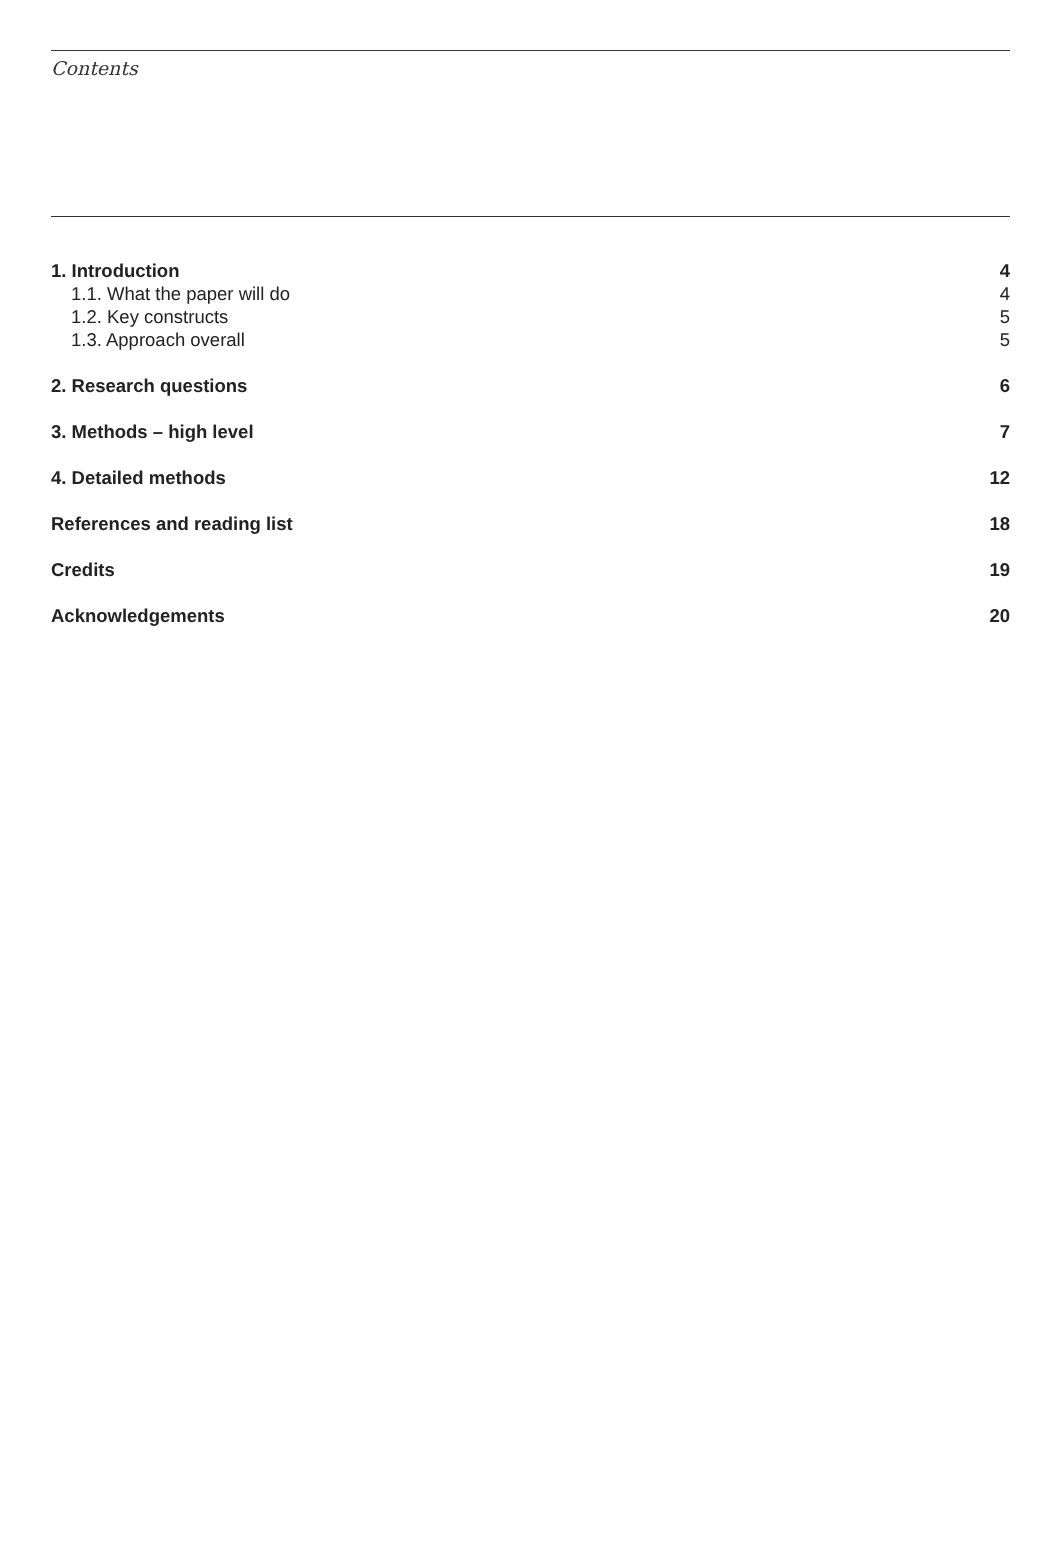Contents
1. Introduction 4
1.1. What the paper will do 4
1.2. Key constructs 5
1.3. Approach overall 5
2. Research questions 6
3. Methods – high level 7
4. Detailed methods 12
References and reading list 18
Credits 19
Acknowledgements 20